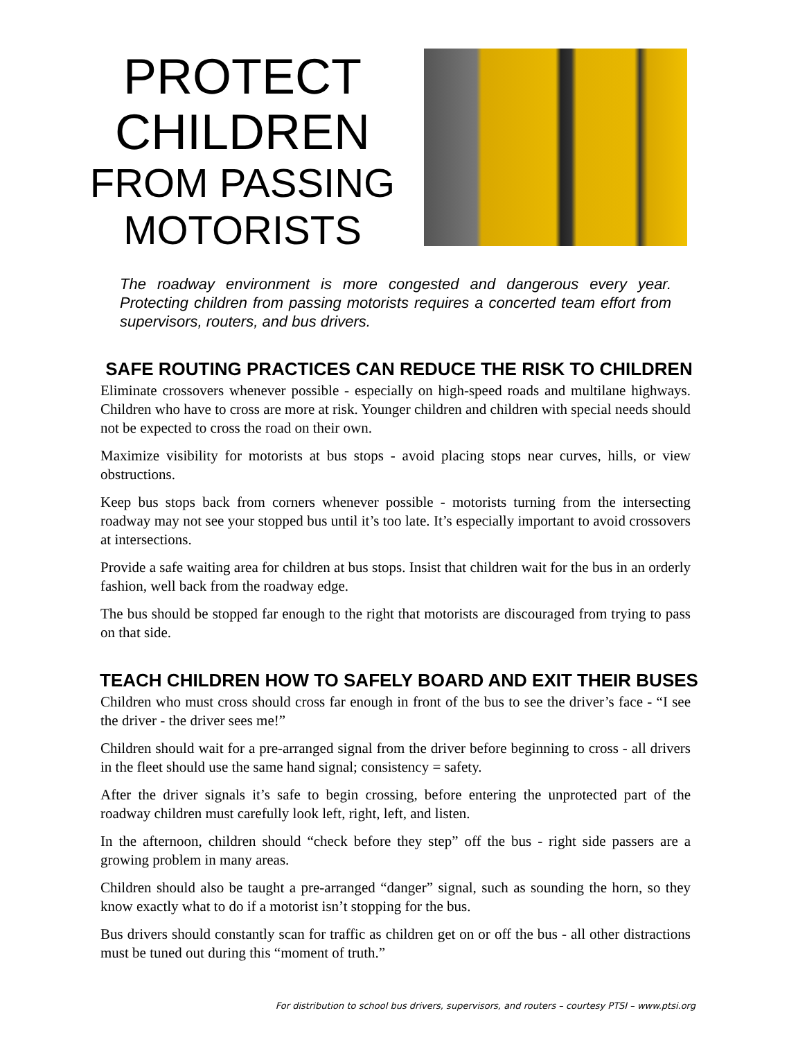PROTECT
CHILDREN
FROM PASSING
MOTORISTS
The roadway environment is more congested and dangerous every year. Protecting children from passing motorists requires a concerted team effort from supervisors, routers, and bus drivers.
SAFE ROUTING PRACTICES CAN REDUCE THE RISK TO CHILDREN
Eliminate crossovers whenever possible - especially on high-speed roads and multilane highways. Children who have to cross are more at risk. Younger children and children with special needs should not be expected to cross the road on their own.
Maximize visibility for motorists at bus stops - avoid placing stops near curves, hills, or view obstructions.
Keep bus stops back from corners whenever possible - motorists turning from the intersecting roadway may not see your stopped bus until it’s too late. It’s especially important to avoid crossovers at intersections.
Provide a safe waiting area for children at bus stops. Insist that children wait for the bus in an orderly fashion, well back from the roadway edge.
The bus should be stopped far enough to the right that motorists are discouraged from trying to pass on that side.
TEACH CHILDREN HOW TO SAFELY BOARD AND EXIT THEIR BUSES
Children who must cross should cross far enough in front of the bus to see the driver’s face - “I see the driver - the driver sees me!”
Children should wait for a pre-arranged signal from the driver before beginning to cross - all drivers in the fleet should use the same hand signal; consistency = safety.
After the driver signals it’s safe to begin crossing, before entering the unprotected part of the roadway children must carefully look left, right, left, and listen.
In the afternoon, children should “check before they step” off the bus - right side passers are a growing problem in many areas.
Children should also be taught a pre-arranged “danger” signal, such as sounding the horn, so they know exactly what to do if a motorist isn’t stopping for the bus.
Bus drivers should constantly scan for traffic as children get on or off the bus - all other distractions must be tuned out during this “moment of truth.”
For distribution to school bus drivers, supervisors, and routers – courtesy PTSI – www.ptsi.org